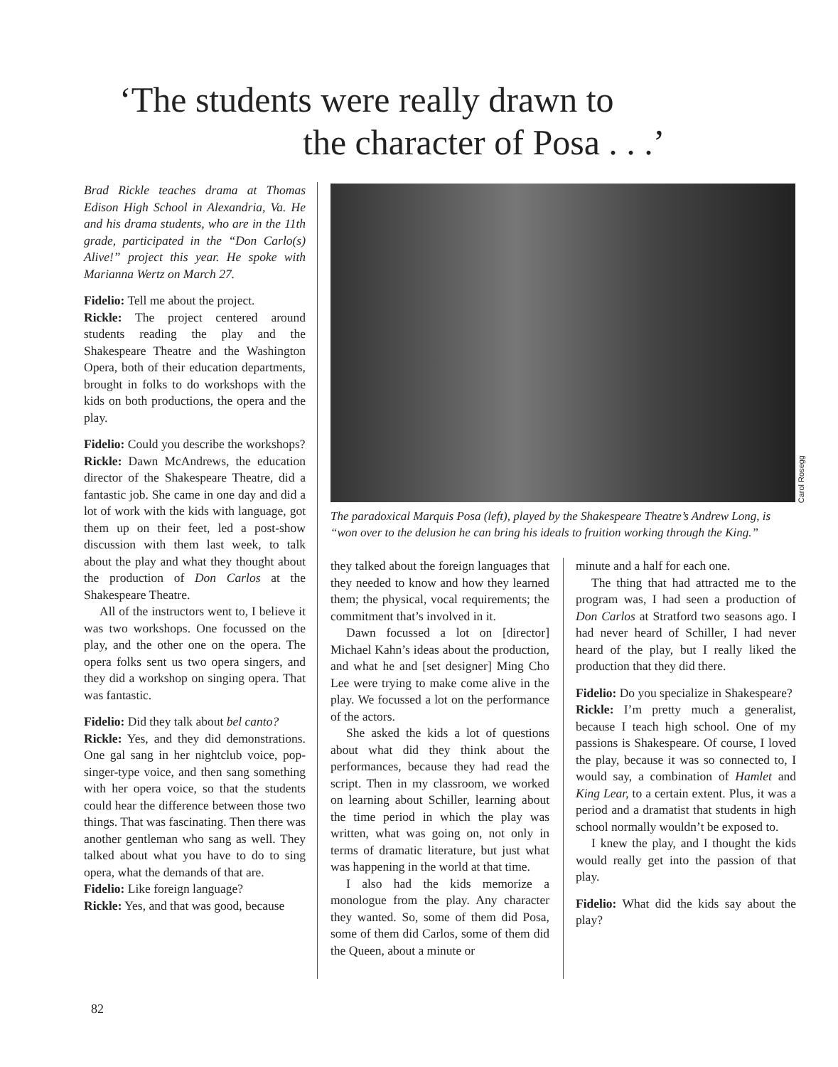‘The students were really drawn to
the character of Posa . . .’
Brad Rickle teaches drama at Thomas Edison High School in Alexandria, Va. He and his drama students, who are in the 11th grade, participated in the “Don Carlo(s) Alive!” project this year. He spoke with Marianna Wertz on March 27.
Fidelio: Tell me about the project.
Rickle: The project centered around students reading the play and the Shakespeare Theatre and the Washington Opera, both of their education departments, brought in folks to do workshops with the kids on both productions, the opera and the play.
Fidelio: Could you describe the workshops?
Rickle: Dawn McAndrews, the education director of the Shakespeare Theatre, did a fantastic job. She came in one day and did a lot of work with the kids with language, got them up on their feet, led a post-show discussion with them last week, to talk about the play and what they thought about the production of Don Carlos at the Shakespeare Theatre.
All of the instructors went to, I believe it was two workshops. One focussed on the play, and the other one on the opera. The opera folks sent us two opera singers, and they did a workshop on singing opera. That was fantastic.
Fidelio: Did they talk about bel canto?
Rickle: Yes, and they did demonstrations. One gal sang in her nightclub voice, pop-singer-type voice, and then sang something with her opera voice, so that the students could hear the difference between those two things. That was fascinating. Then there was another gentleman who sang as well. They talked about what you have to do to sing opera, what the demands of that are.
Fidelio: Like foreign language?
Rickle: Yes, and that was good, because
Carol Rosegg
The paradoxical Marquis Posa (left), played by the Shakespeare Theatre’s Andrew Long, is “won over to the delusion he can bring his ideals to fruition working through the King.”
they talked about the foreign languages that they needed to know and how they learned them; the physical, vocal requirements; the commitment that’s involved in it.
Dawn focussed a lot on [director] Michael Kahn’s ideas about the production, and what he and [set designer] Ming Cho Lee were trying to make come alive in the play. We focussed a lot on the performance of the actors.
She asked the kids a lot of questions about what did they think about the performances, because they had read the script. Then in my classroom, we worked on learning about Schiller, learning about the time period in which the play was written, what was going on, not only in terms of dramatic literature, but just what was happening in the world at that time.
I also had the kids memorize a monologue from the play. Any character they wanted. So, some of them did Posa, some of them did Carlos, some of them did the Queen, about a minute or
minute and a half for each one.
The thing that had attracted me to the program was, I had seen a production of Don Carlos at Stratford two seasons ago. I had never heard of Schiller, I had never heard of the play, but I really liked the production that they did there.
Fidelio: Do you specialize in Shakespeare?
Rickle: I’m pretty much a generalist, because I teach high school. One of my passions is Shakespeare. Of course, I loved the play, because it was so connected to, I would say, a combination of Hamlet and King Lear, to a certain extent. Plus, it was a period and a dramatist that students in high school normally wouldn’t be exposed to.
I knew the play, and I thought the kids would really get into the passion of that play.
Fidelio: What did the kids say about the play?
82